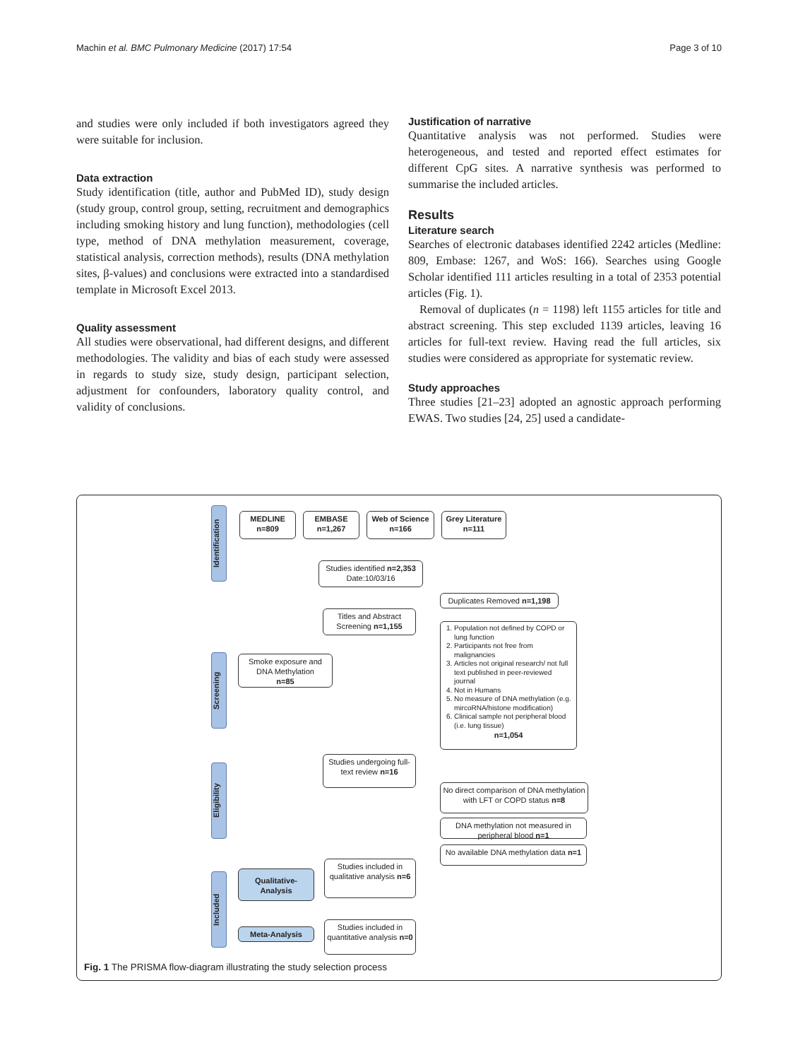Machin et al. BMC Pulmonary Medicine (2017) 17:54 Page 3 of 10
and studies were only included if both investigators agreed they were suitable for inclusion.
Data extraction
Study identification (title, author and PubMed ID), study design (study group, control group, setting, recruitment and demographics including smoking history and lung function), methodologies (cell type, method of DNA methylation measurement, coverage, statistical analysis, correction methods), results (DNA methylation sites, β-values) and conclusions were extracted into a standardised template in Microsoft Excel 2013.
Quality assessment
All studies were observational, had different designs, and different methodologies. The validity and bias of each study were assessed in regards to study size, study design, participant selection, adjustment for confounders, laboratory quality control, and validity of conclusions.
Justification of narrative
Quantitative analysis was not performed. Studies were heterogeneous, and tested and reported effect estimates for different CpG sites. A narrative synthesis was performed to summarise the included articles.
Results
Literature search
Searches of electronic databases identified 2242 articles (Medline: 809, Embase: 1267, and WoS: 166). Searches using Google Scholar identified 111 articles resulting in a total of 2353 potential articles (Fig. 1).
Removal of duplicates (n = 1198) left 1155 articles for title and abstract screening. This step excluded 1139 articles, leaving 16 articles for full-text review. Having read the full articles, six studies were considered as appropriate for systematic review.
Study approaches
Three studies [21–23] adopted an agnostic approach performing EWAS. Two studies [24, 25] used a candidate-
Identification
Screening
Eligibility
Included
MEDLINE
n=809
EMBASE
n=1,267
Web of Science
n=166
Grey Literature
n=111
Studies identified n=2,353
Date:10/03/16
Duplicates Removed n=1,198
Titles and Abstract Screening n=1,155
Smoke exposure and DNA Methylation
n=85
1. Population not defined by COPD or lung function
2. Participants not free from malignancies
3. Articles not original research/ not full text published in peer-reviewed journal
4. Not in Humans
5. No measure of DNA methylation (e.g. mircoRNA/histone modification)
6. Clinical sample not peripheral blood (i.e. lung tissue)
n=1,054
Studies undergoing full-text review n=16
No direct comparison of DNA methylation with LFT or COPD status n=8
DNA methylation not measured in peripheral blood n=1
No available DNA methylation data n=1
Studies included in qualitative analysis n=6
Qualitative-Analysis
Meta-Analysis
Studies included in quantitative analysis n=0
Fig. 1 The PRISMA flow-diagram illustrating the study selection process